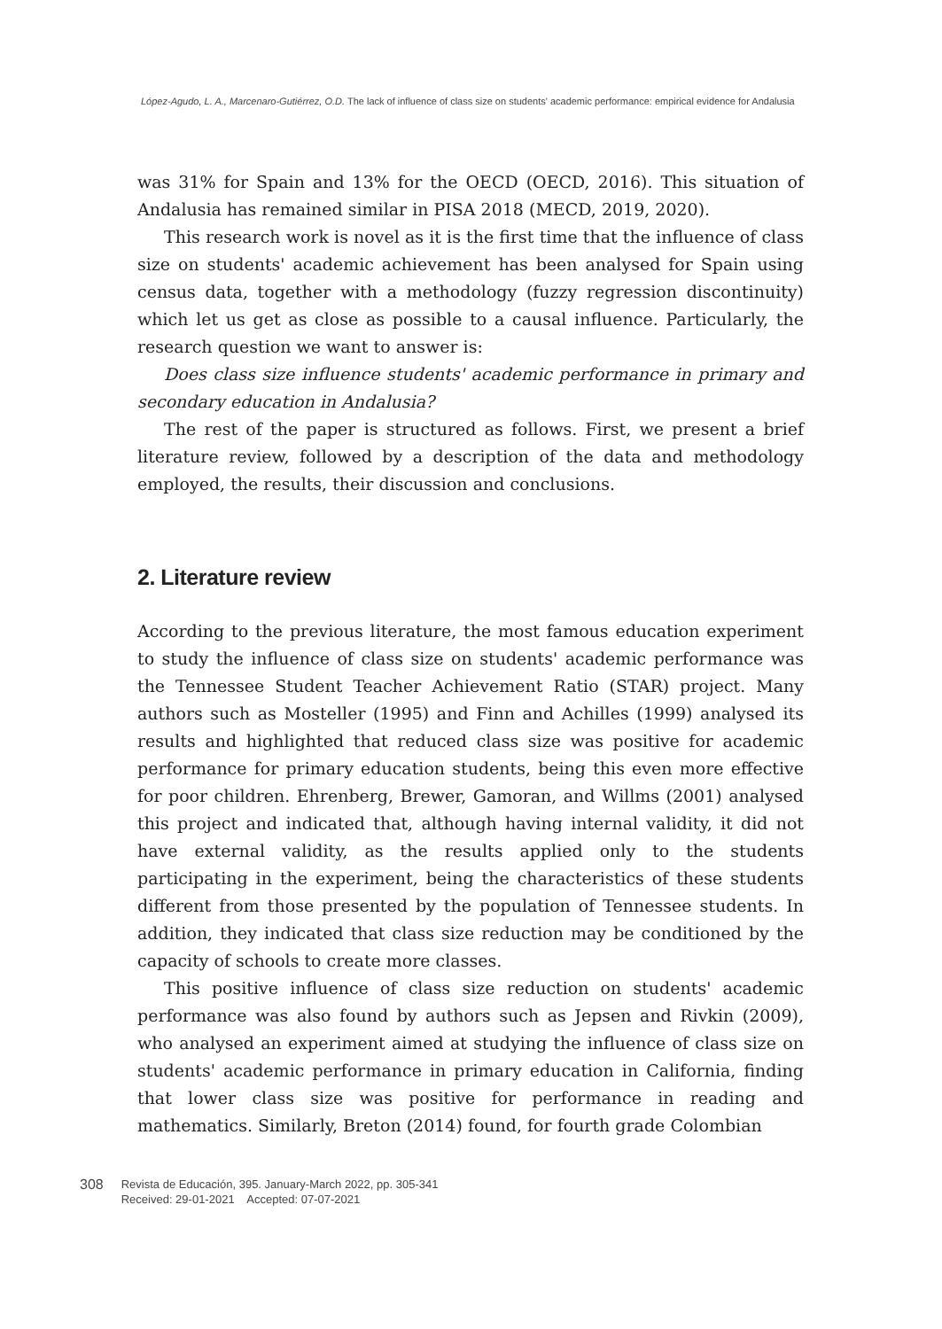López-Agudo, L. A., Marcenaro-Gutiérrez, O.D. The lack of influence of class size on students' academic performance: empirical evidence for Andalusia
was 31% for Spain and 13% for the OECD (OECD, 2016). This situation of Andalusia has remained similar in PISA 2018 (MECD, 2019, 2020).
This research work is novel as it is the first time that the influence of class size on students' academic achievement has been analysed for Spain using census data, together with a methodology (fuzzy regression discontinuity) which let us get as close as possible to a causal influence. Particularly, the research question we want to answer is:
Does class size influence students' academic performance in primary and secondary education in Andalusia?
The rest of the paper is structured as follows. First, we present a brief literature review, followed by a description of the data and methodology employed, the results, their discussion and conclusions.
2. Literature review
According to the previous literature, the most famous education experiment to study the influence of class size on students' academic performance was the Tennessee Student Teacher Achievement Ratio (STAR) project. Many authors such as Mosteller (1995) and Finn and Achilles (1999) analysed its results and highlighted that reduced class size was positive for academic performance for primary education students, being this even more effective for poor children. Ehrenberg, Brewer, Gamoran, and Willms (2001) analysed this project and indicated that, although having internal validity, it did not have external validity, as the results applied only to the students participating in the experiment, being the characteristics of these students different from those presented by the population of Tennessee students. In addition, they indicated that class size reduction may be conditioned by the capacity of schools to create more classes.
This positive influence of class size reduction on students' academic performance was also found by authors such as Jepsen and Rivkin (2009), who analysed an experiment aimed at studying the influence of class size on students' academic performance in primary education in California, finding that lower class size was positive for performance in reading and mathematics. Similarly, Breton (2014) found, for fourth grade Colombian
308 Revista de Educación, 395. January-March 2022, pp. 305-341
Received: 29-01-2021 Accepted: 07-07-2021